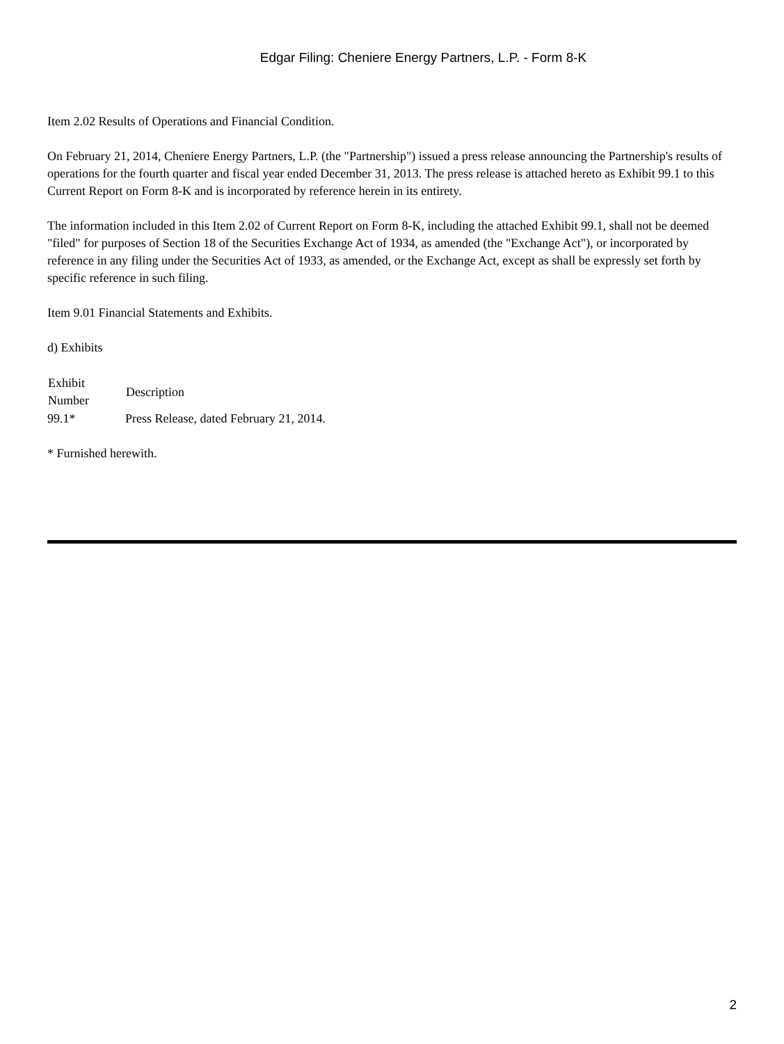Edgar Filing: Cheniere Energy Partners, L.P. - Form 8-K
Item 2.02 Results of Operations and Financial Condition.
On February 21, 2014, Cheniere Energy Partners, L.P. (the "Partnership") issued a press release announcing the Partnership's results of operations for the fourth quarter and fiscal year ended December 31, 2013. The press release is attached hereto as Exhibit 99.1 to this Current Report on Form 8-K and is incorporated by reference herein in its entirety.
The information included in this Item 2.02 of Current Report on Form 8-K, including the attached Exhibit 99.1, shall not be deemed "filed" for purposes of Section 18 of the Securities Exchange Act of 1934, as amended (the "Exchange Act"), or incorporated by reference in any filing under the Securities Act of 1933, as amended, or the Exchange Act, except as shall be expressly set forth by specific reference in such filing.
Item 9.01 Financial Statements and Exhibits.
d) Exhibits
| Exhibit Number | Description |
| --- | --- |
| 99.1* | Press Release, dated February 21, 2014. |
* Furnished herewith.
2